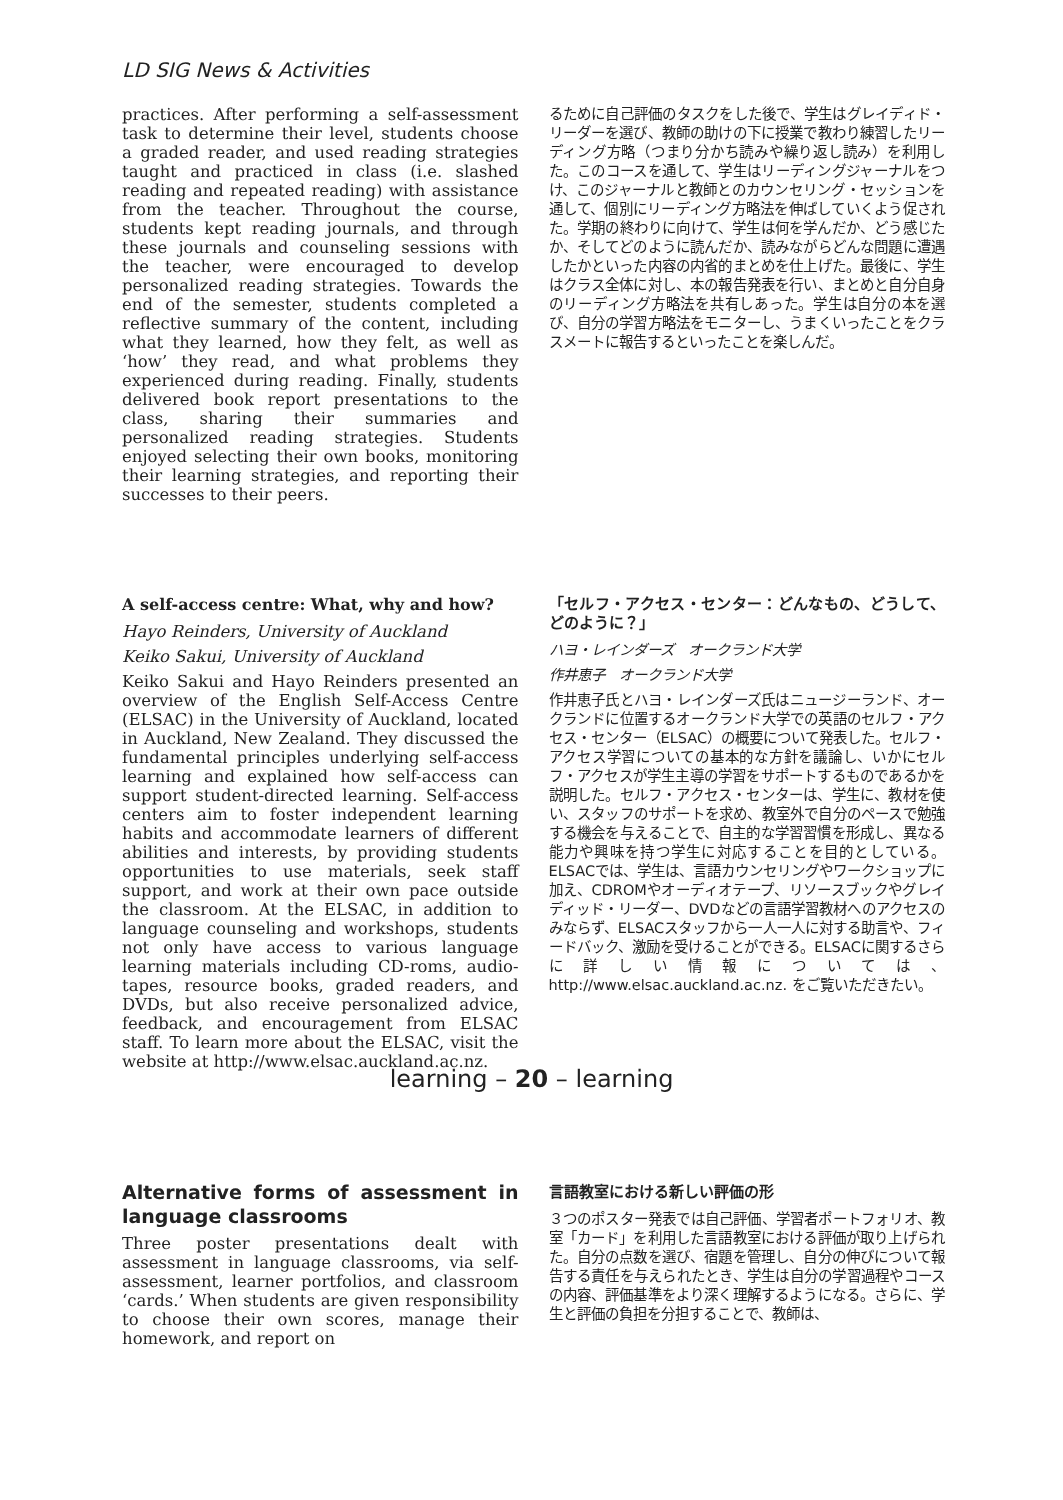LD SIG News & Activities
practices. After performing a self-assessment task to determine their level, students choose a graded reader, and used reading strategies taught and practiced in class (i.e. slashed reading and repeated reading) with assistance from the teacher. Throughout the course, students kept reading journals, and through these journals and counseling sessions with the teacher, were encouraged to develop personalized reading strategies. Towards the end of the semester, students completed a reflective summary of the content, including what they learned, how they felt, as well as ‘how’ they read, and what problems they experienced during reading. Finally, students delivered book report presentations to the class, sharing their summaries and personalized reading strategies. Students enjoyed selecting their own books, monitoring their learning strategies, and reporting their successes to their peers.
るために自己評価のタスクをした後で、学生はグレイディド・リーダーを選び、教師の助けの下に授業で教わり練習したリーディング方略（つまり分かち読みや繰り返し読み）を利用した。このコースを通して、学生はリーディングジャーナルをつけ、このジャーナルと教師とのカウンセリング・セッションを通して、個別にリーディング方略法を伸ばしていくよう促された。学期の終わりに向けて、学生は何を学んだか、どう感じたか、そしてどのように読んだか、読みながらどんな問題に遭遇したかといった内容の内省的まとめを仕上げた。最後に、学生はクラス全体に対し、本の報告発表を行い、まとめと自分自身のリーディング方略法を共有しあった。学生は自分の本を選び、自分の学習方略法をモニターし、うまくいったことをクラスメートに報告するといったことを楽しんだ。
A self-access centre: What, why and how?
Hayo Reinders, University of Auckland
Keiko Sakui, University of Auckland
Keiko Sakui and Hayo Reinders presented an overview of the English Self-Access Centre (ELSAC) in the University of Auckland, located in Auckland, New Zealand. They discussed the fundamental principles underlying self-access learning and explained how self-access can support student-directed learning. Self-access centers aim to foster independent learning habits and accommodate learners of different abilities and interests, by providing students opportunities to use materials, seek staff support, and work at their own pace outside the classroom. At the ELSAC, in addition to language counseling and workshops, students not only have access to various language learning materials including CD-roms, audio-tapes, resource books, graded readers, and DVDs, but also receive personalized advice, feedback, and encouragement from ELSAC staff. To learn more about the ELSAC, visit the website at http://www.elsac.auckland.ac.nz.
「セルフ・アクセス・センター：どんなもの、どうして、どのように？」
ハヨ・レインダーズ　オークランド大学
作井恵子　オークランド大学
作井恵子氏とハヨ・レインダーズ氏はニュージーランド、オークランドに位置するオークランド大学での英語のセルフ・アクセス・センター（ELSAC）の概要について発表した。セルフ・アクセス学習についての基本的な方針を議論し、いかにセルフ・アクセスが学生主導の学習をサポートするものであるかを説明した。セルフ・アクセス・センターは、学生に、教材を使い、スタッフのサポートを求め、教室外で自分のペースで勉強する機会を与えることで、自主的な学習習慣を形成し、異なる能力や興味を持つ学生に対応することを目的としている。ELSACでは、学生は、言語カウンセリングやワークショップに加え、CDROMやオーディオテープ、リソースブックやグレイディッド・リーダー、DVDなどの言語学習教材へのアクセスのみならず、ELSACスタッフから一人一人に対する助言や、フィードバック、激励を受けることができる。ELSACに関するさらに詳しい情報については、http://www.elsac.auckland.ac.nz. をご覧いただきたい。
Alternative forms of assessment in language classrooms
Three poster presentations dealt with assessment in language classrooms, via self-assessment, learner portfolios, and classroom ‘cards.’ When students are given responsibility to choose their own scores, manage their homework, and report on
言語教室における新しい評価の形
３つのポスター発表では自己評価、学習者ポートフォリオ、教室「カード」を利用した言語教室における評価が取り上げられた。自分の点数を選び、宿題を管理し、自分の伸びについて報告する責任を与えられたとき、学生は自分の学習過程やコースの内容、評価基準をより深く理解するようになる。さらに、学生と評価の負担を分担することで、教師は、
learning – 20 – learning